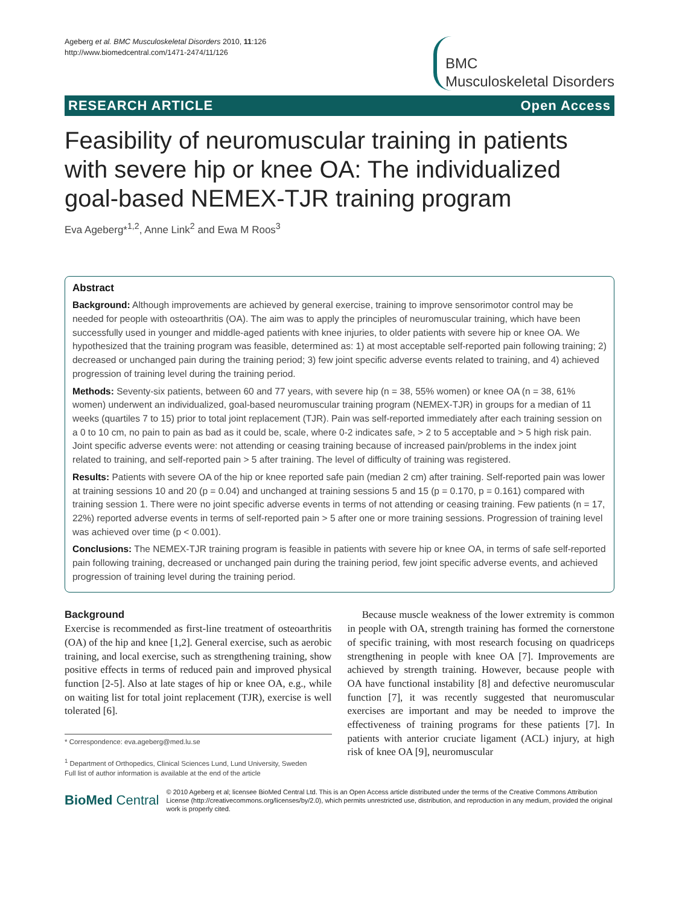Ageberg et al. BMC Musculoskeletal Disorders 2010, 11:126
http://www.biomedcentral.com/1471-2474/11/126
BMC
Musculoskeletal Disorders
RESEARCH ARTICLE Open Access
Feasibility of neuromuscular training in patients with severe hip or knee OA: The individualized goal-based NEMEX-TJR training program
Eva Ageberg*<sup>1,2</sup>, Anne Link<sup>2</sup> and Ewa M Roos<sup>3</sup>
Abstract
Background: Although improvements are achieved by general exercise, training to improve sensorimotor control may be needed for people with osteoarthritis (OA). The aim was to apply the principles of neuromuscular training, which have been successfully used in younger and middle-aged patients with knee injuries, to older patients with severe hip or knee OA. We hypothesized that the training program was feasible, determined as: 1) at most acceptable self-reported pain following training; 2) decreased or unchanged pain during the training period; 3) few joint specific adverse events related to training, and 4) achieved progression of training level during the training period.
Methods: Seventy-six patients, between 60 and 77 years, with severe hip (n = 38, 55% women) or knee OA (n = 38, 61% women) underwent an individualized, goal-based neuromuscular training program (NEMEX-TJR) in groups for a median of 11 weeks (quartiles 7 to 15) prior to total joint replacement (TJR). Pain was self-reported immediately after each training session on a 0 to 10 cm, no pain to pain as bad as it could be, scale, where 0-2 indicates safe, > 2 to 5 acceptable and > 5 high risk pain. Joint specific adverse events were: not attending or ceasing training because of increased pain/problems in the index joint related to training, and self-reported pain > 5 after training. The level of difficulty of training was registered.
Results: Patients with severe OA of the hip or knee reported safe pain (median 2 cm) after training. Self-reported pain was lower at training sessions 10 and 20 (p = 0.04) and unchanged at training sessions 5 and 15 (p = 0.170, p = 0.161) compared with training session 1. There were no joint specific adverse events in terms of not attending or ceasing training. Few patients (n = 17, 22%) reported adverse events in terms of self-reported pain > 5 after one or more training sessions. Progression of training level was achieved over time (p < 0.001).
Conclusions: The NEMEX-TJR training program is feasible in patients with severe hip or knee OA, in terms of safe self-reported pain following training, decreased or unchanged pain during the training period, few joint specific adverse events, and achieved progression of training level during the training period.
Background
Exercise is recommended as first-line treatment of osteoarthritis (OA) of the hip and knee [1,2]. General exercise, such as aerobic training, and local exercise, such as strengthening training, show positive effects in terms of reduced pain and improved physical function [2-5]. Also at late stages of hip or knee OA, e.g., while on waiting list for total joint replacement (TJR), exercise is well tolerated [6].
* Correspondence: eva.ageberg@med.lu.se
<sup>1</sup> Department of Orthopedics, Clinical Sciences Lund, Lund University, Sweden
Full list of author information is available at the end of the article
Because muscle weakness of the lower extremity is common in people with OA, strength training has formed the cornerstone of specific training, with most research focusing on quadriceps strengthening in people with knee OA [7]. Improvements are achieved by strength training. However, because people with OA have functional instability [8] and defective neuromuscular function [7], it was recently suggested that neuromuscular exercises are important and may be needed to improve the effectiveness of training programs for these patients [7]. In patients with anterior cruciate ligament (ACL) injury, at high risk of knee OA [9], neuromuscular
BioMed Central © 2010 Ageberg et al; licensee BioMed Central Ltd. This is an Open Access article distributed under the terms of the Creative Commons Attribution License (http://creativecommons.org/licenses/by/2.0), which permits unrestricted use, distribution, and reproduction in any medium, provided the original work is properly cited.